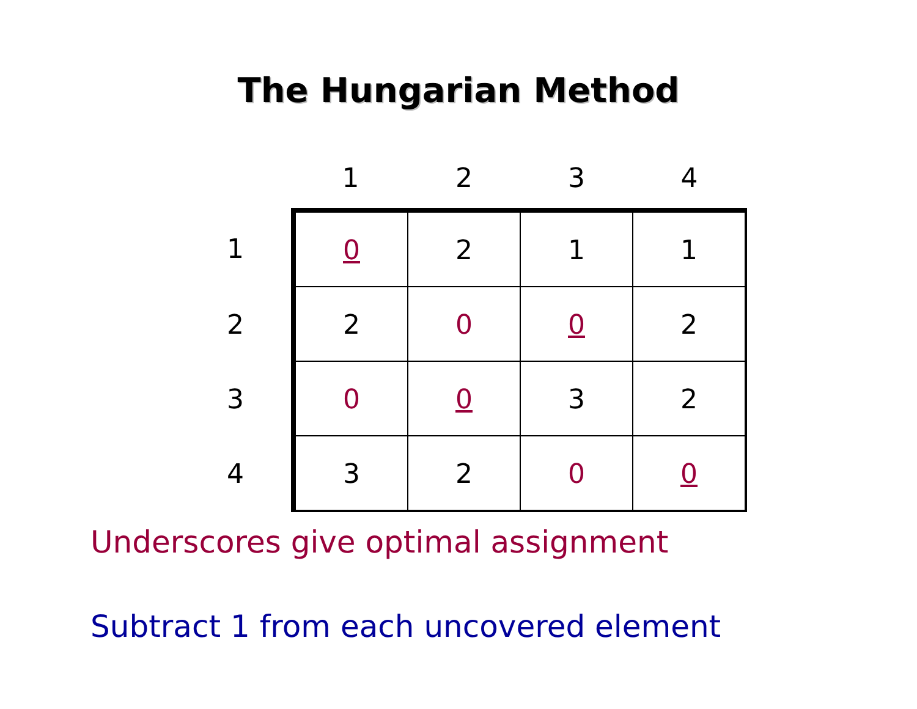The Hungarian Method
| | 1 | 2 | 3 | 4 |
| --- | --- | --- | --- | --- |
| 1 | 0 | 2 | 1 | 1 |
| 2 | 2 | 0 | 0 | 2 |
| 3 | 0 | 0 | 3 | 2 |
| 4 | 3 | 2 | 0 | 0 |
Underscores give optimal assignment
Subtract 1 from each uncovered element